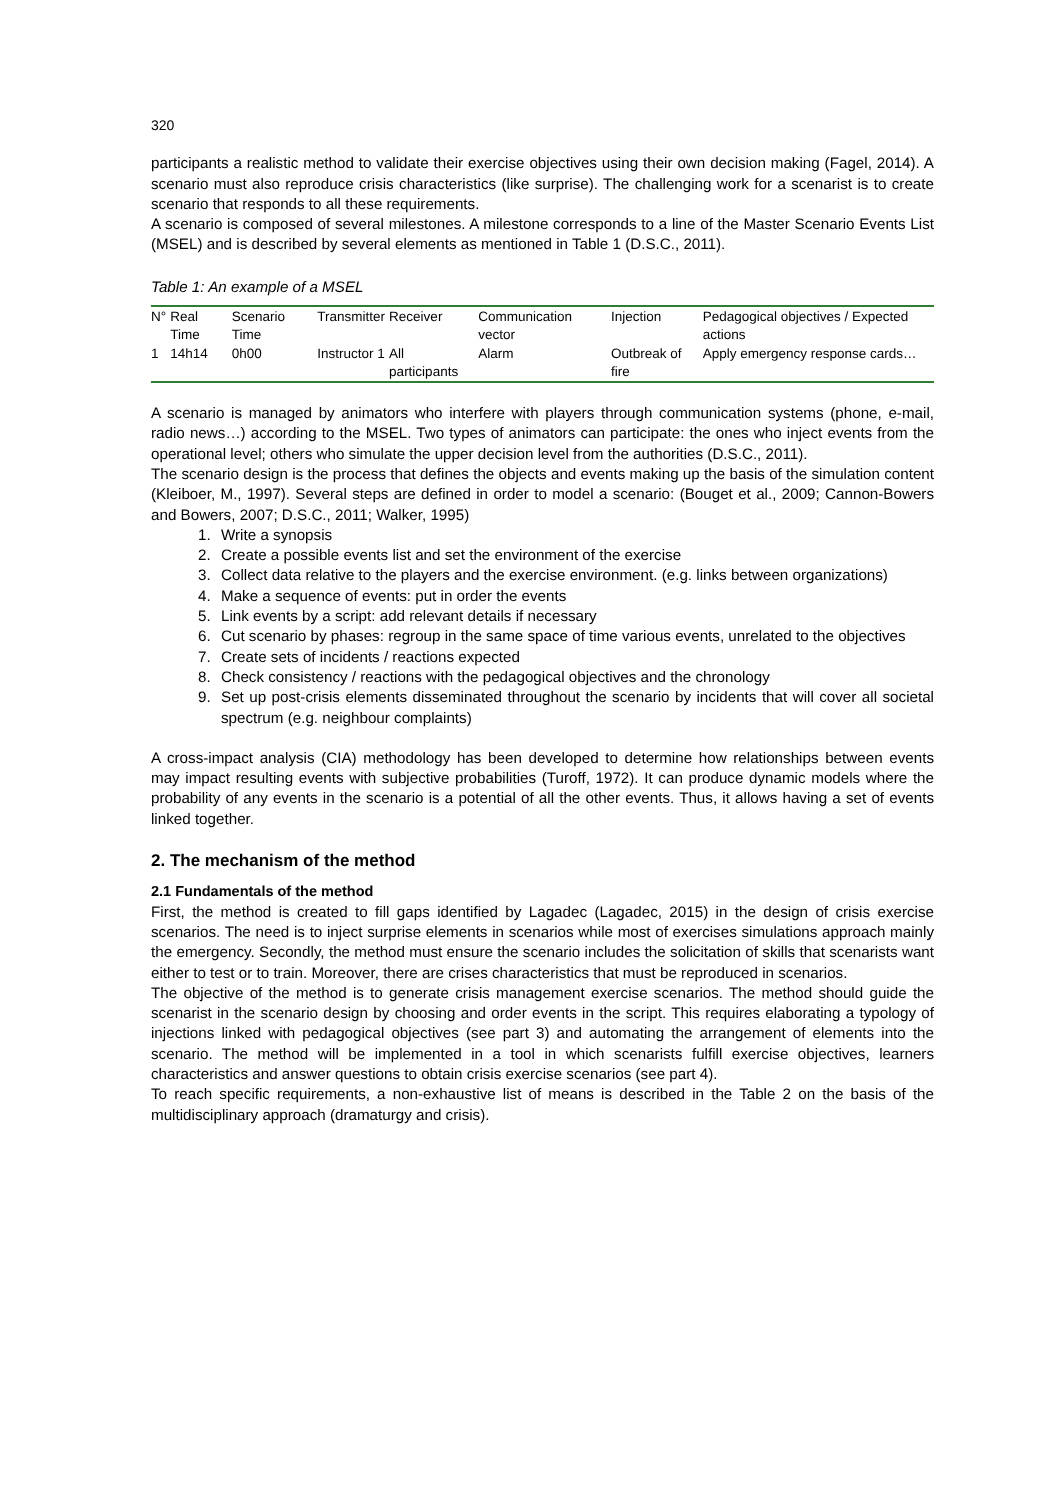320
participants a realistic method to validate their exercise objectives using their own decision making (Fagel, 2014). A scenario must also reproduce crisis characteristics (like surprise). The challenging work for a scenarist is to create scenario that responds to all these requirements.
A scenario is composed of several milestones. A milestone corresponds to a line of the Master Scenario Events List (MSEL) and is described by several elements as mentioned in Table 1 (D.S.C., 2011).
Table 1: An example of a MSEL
| N° | Real Time | Scenario Time | Transmitter | Receiver | Communication vector | Injection | Pedagogical objectives / Expected actions |
| --- | --- | --- | --- | --- | --- | --- | --- |
| 1 | 14h14 | 0h00 | Instructor 1 | All participants | Alarm | Outbreak of fire | Apply emergency response cards… |
A scenario is managed by animators who interfere with players through communication systems (phone, e-mail, radio news…) according to the MSEL. Two types of animators can participate: the ones who inject events from the operational level; others who simulate the upper decision level from the authorities (D.S.C., 2011).
The scenario design is the process that defines the objects and events making up the basis of the simulation content (Kleiboer, M., 1997). Several steps are defined in order to model a scenario: (Bouget et al., 2009; Cannon-Bowers and Bowers, 2007; D.S.C., 2011; Walker, 1995)
1. Write a synopsis
2. Create a possible events list and set the environment of the exercise
3. Collect data relative to the players and the exercise environment. (e.g. links between organizations)
4. Make a sequence of events: put in order the events
5. Link events by a script: add relevant details if necessary
6. Cut scenario by phases: regroup in the same space of time various events, unrelated to the objectives
7. Create sets of incidents / reactions expected
8. Check consistency / reactions with the pedagogical objectives and the chronology
9. Set up post-crisis elements disseminated throughout the scenario by incidents that will cover all societal spectrum (e.g. neighbour complaints)
A cross-impact analysis (CIA) methodology has been developed to determine how relationships between events may impact resulting events with subjective probabilities (Turoff, 1972). It can produce dynamic models where the probability of any events in the scenario is a potential of all the other events. Thus, it allows having a set of events linked together.
2. The mechanism of the method
2.1 Fundamentals of the method
First, the method is created to fill gaps identified by Lagadec (Lagadec, 2015) in the design of crisis exercise scenarios. The need is to inject surprise elements in scenarios while most of exercises simulations approach mainly the emergency. Secondly, the method must ensure the scenario includes the solicitation of skills that scenarists want either to test or to train. Moreover, there are crises characteristics that must be reproduced in scenarios.
The objective of the method is to generate crisis management exercise scenarios. The method should guide the scenarist in the scenario design by choosing and order events in the script. This requires elaborating a typology of injections linked with pedagogical objectives (see part 3) and automating the arrangement of elements into the scenario. The method will be implemented in a tool in which scenarists fulfill exercise objectives, learners characteristics and answer questions to obtain crisis exercise scenarios (see part 4).
To reach specific requirements, a non-exhaustive list of means is described in the Table 2 on the basis of the multidisciplinary approach (dramaturgy and crisis).